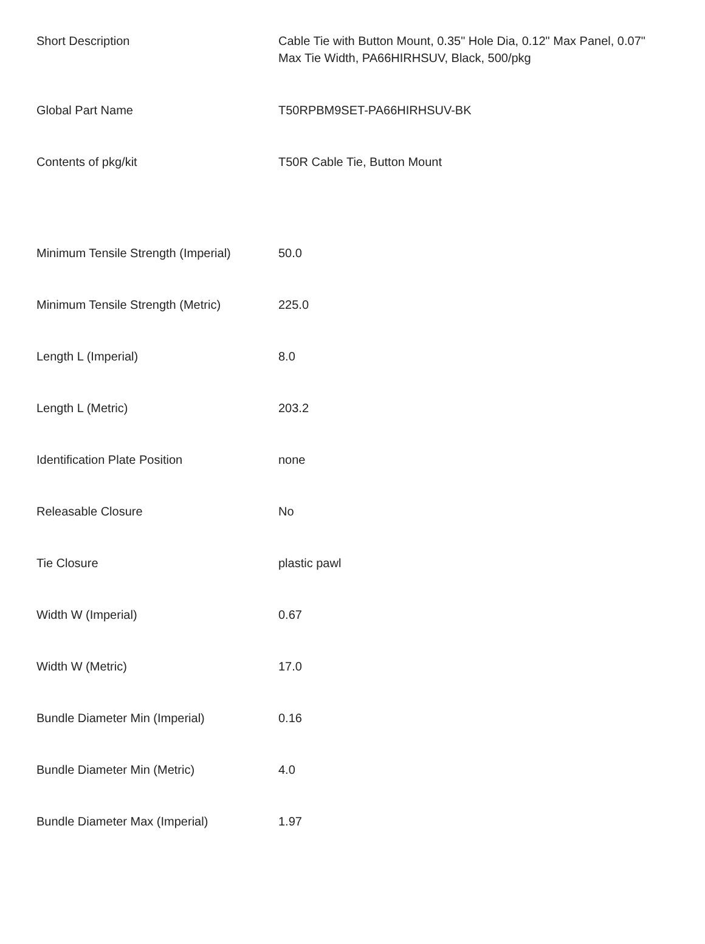| Short Description | Cable Tie with Button Mount, 0.35" Hole Dia, 0.12" Max Panel, 0.07" Max Tie Width, PA66HIRHSUV, Black, 500/pkg |
| Global Part Name | T50RPBM9SET-PA66HIRHSUV-BK |
| Contents of pkg/kit | T50R Cable Tie, Button Mount |
| Minimum Tensile Strength (Imperial) | 50.0 |
| Minimum Tensile Strength (Metric) | 225.0 |
| Length L (Imperial) | 8.0 |
| Length L (Metric) | 203.2 |
| Identification Plate Position | none |
| Releasable Closure | No |
| Tie Closure | plastic pawl |
| Width W (Imperial) | 0.67 |
| Width W (Metric) | 17.0 |
| Bundle Diameter Min (Imperial) | 0.16 |
| Bundle Diameter Min (Metric) | 4.0 |
| Bundle Diameter Max (Imperial) | 1.97 |